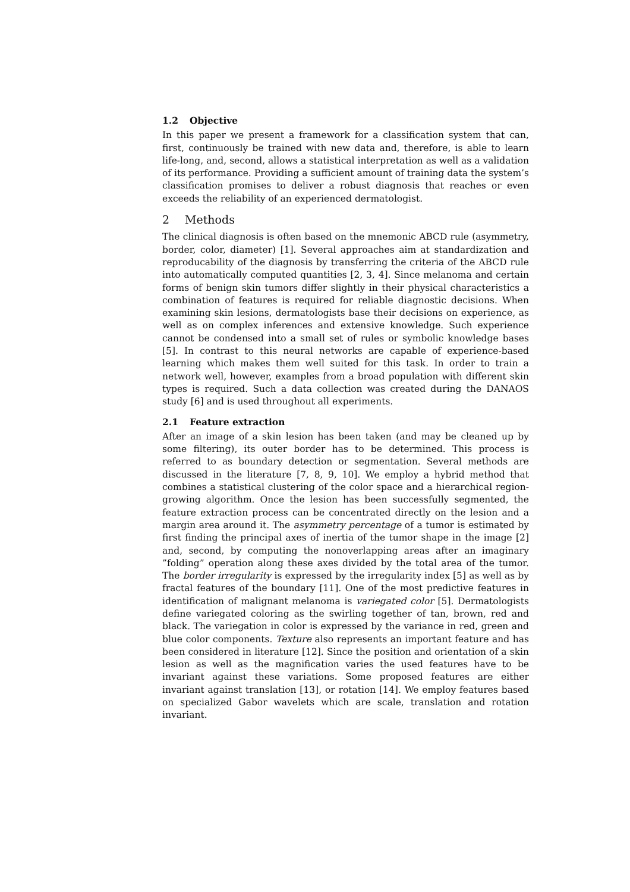1.2 Objective
In this paper we present a framework for a classification system that can, first, continuously be trained with new data and, therefore, is able to learn life-long, and, second, allows a statistical interpretation as well as a validation of its performance. Providing a sufficient amount of training data the system’s classification promises to deliver a robust diagnosis that reaches or even exceeds the reliability of an experienced dermatologist.
2 Methods
The clinical diagnosis is often based on the mnemonic ABCD rule (asymmetry, border, color, diameter) [1]. Several approaches aim at standardization and reproducability of the diagnosis by transferring the criteria of the ABCD rule into automatically computed quantities [2, 3, 4]. Since melanoma and certain forms of benign skin tumors differ slightly in their physical characteristics a combination of features is required for reliable diagnostic decisions. When examining skin lesions, dermatologists base their decisions on experience, as well as on complex inferences and extensive knowledge. Such experience cannot be condensed into a small set of rules or symbolic knowledge bases [5]. In contrast to this neural networks are capable of experience-based learning which makes them well suited for this task. In order to train a network well, however, examples from a broad population with different skin types is required. Such a data collection was created during the DANAOS study [6] and is used throughout all experiments.
2.1 Feature extraction
After an image of a skin lesion has been taken (and may be cleaned up by some filtering), its outer border has to be determined. This process is referred to as boundary detection or segmentation. Several methods are discussed in the literature [7, 8, 9, 10]. We employ a hybrid method that combines a statistical clustering of the color space and a hierarchical region-growing algorithm. Once the lesion has been successfully segmented, the feature extraction process can be concentrated directly on the lesion and a margin area around it. The asymmetry percentage of a tumor is estimated by first finding the principal axes of inertia of the tumor shape in the image [2] and, second, by computing the nonoverlapping areas after an imaginary ”folding” operation along these axes divided by the total area of the tumor. The border irregularity is expressed by the irregularity index [5] as well as by fractal features of the boundary [11]. One of the most predictive features in identification of malignant melanoma is variegated color [5]. Dermatologists define variegated coloring as the swirling together of tan, brown, red and black. The variegation in color is expressed by the variance in red, green and blue color components. Texture also represents an important feature and has been considered in literature [12]. Since the position and orientation of a skin lesion as well as the magnification varies the used features have to be invariant against these variations. Some proposed features are either invariant against translation [13], or rotation [14]. We employ features based on specialized Gabor wavelets which are scale, translation and rotation invariant.